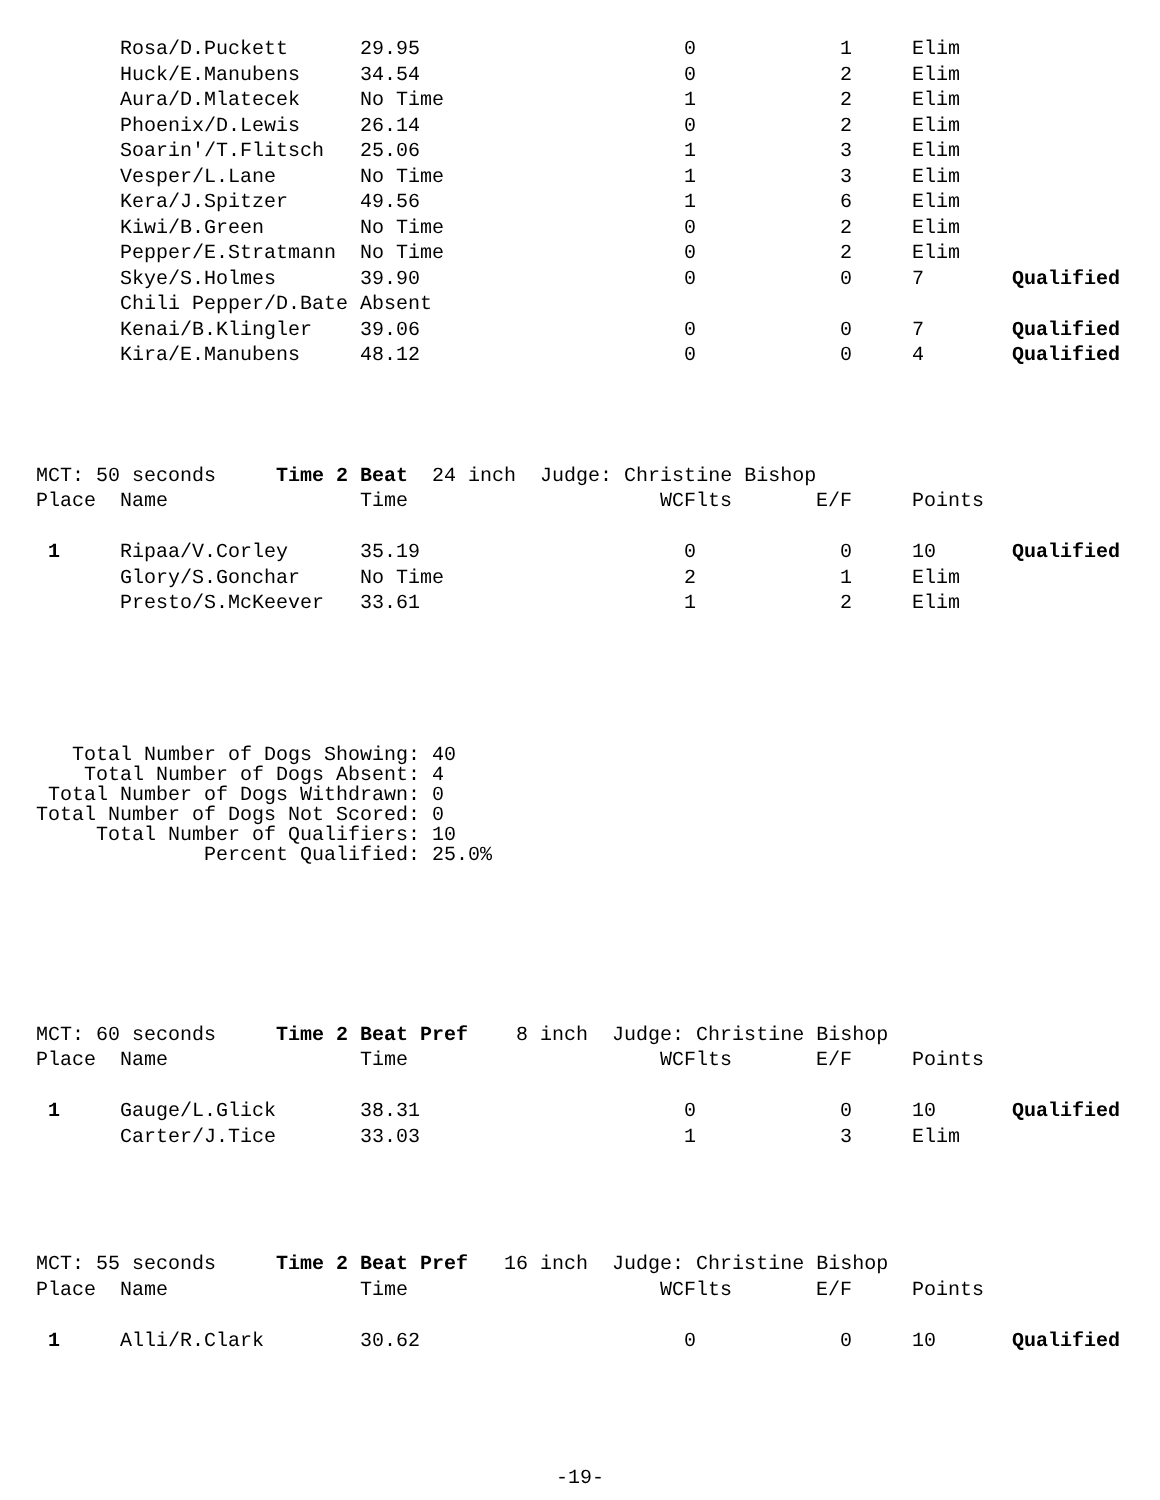| | Rosa/D.Puckett | 29.95 | 0 | 1 | Elim | |
| | Huck/E.Manubens | 34.54 | 0 | 2 | Elim | |
| | Aura/D.Mlatecek | No Time | 1 | 2 | Elim | |
| | Phoenix/D.Lewis | 26.14 | 0 | 2 | Elim | |
| | Soarin'/T.Flitsch | 25.06 | 1 | 3 | Elim | |
| | Vesper/L.Lane | No Time | 1 | 3 | Elim | |
| | Kera/J.Spitzer | 49.56 | 1 | 6 | Elim | |
| | Kiwi/B.Green | No Time | 0 | 2 | Elim | |
| | Pepper/E.Stratmann | No Time | 0 | 2 | Elim | |
| | Skye/S.Holmes | 39.90 | 0 | 0 | 7 | Qualified |
| | Chili Pepper/D.Bate Absent | | | | | |
| | Kenai/B.Klingler | 39.06 | 0 | 0 | 7 | Qualified |
| | Kira/E.Manubens | 48.12 | 0 | 0 | 4 | Qualified |
| MCT: 50 seconds Time 2 Beat 24 inch Judge: Christine Bishop | | | | | | |
| Place | Name | Time | WCFlts | E/F | Points | |
| 1 | Ripaa/V.Corley | 35.19 | 0 | 0 | 10 | Qualified |
| | Glory/S.Gonchar | No Time | 2 | 1 | Elim | |
| | Presto/S.McKeever | 33.61 | 1 | 2 | Elim | |
Total Number of Dogs Showing: 40 Total Number of Dogs Absent: 4 Total Number of Dogs Withdrawn: 0 Total Number of Dogs Not Scored: 0 Total Number of Qualifiers: 10 Percent Qualified: 25.0%
| MCT: 60 seconds Time 2 Beat Pref 8 inch Judge: Christine Bishop | | | | | | |
| Place | Name | Time | WCFlts | E/F | Points | |
| 1 | Gauge/L.Glick | 38.31 | 0 | 0 | 10 | Qualified |
| | Carter/J.Tice | 33.03 | 1 | 3 | Elim | |
| MCT: 55 seconds Time 2 Beat Pref 16 inch Judge: Christine Bishop | | | | | | |
| Place | Name | Time | WCFlts | E/F | Points | |
| 1 | Alli/R.Clark | 30.62 | 0 | 0 | 10 | Qualified |
-19-